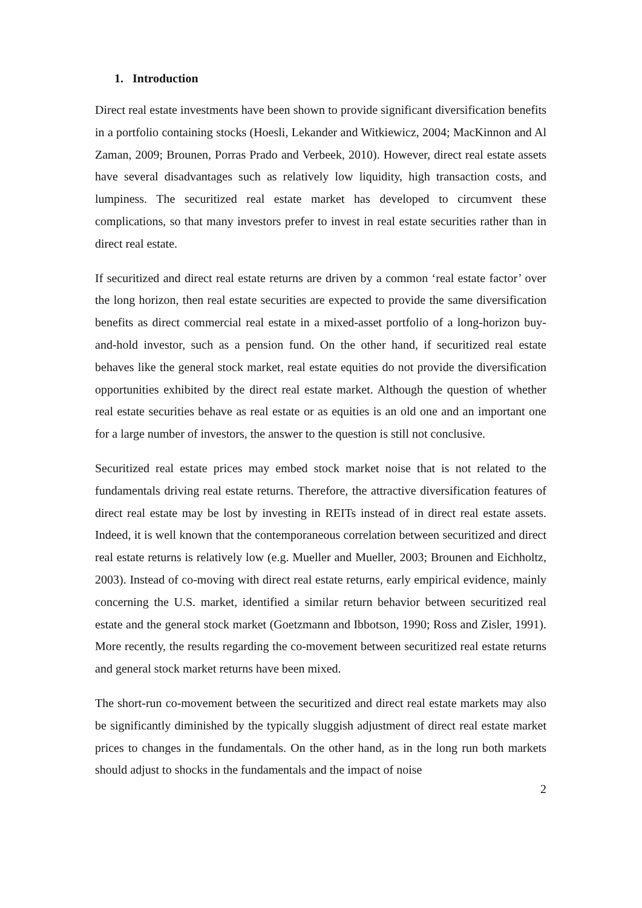1. Introduction
Direct real estate investments have been shown to provide significant diversification benefits in a portfolio containing stocks (Hoesli, Lekander and Witkiewicz, 2004; MacKinnon and Al Zaman, 2009; Brounen, Porras Prado and Verbeek, 2010). However, direct real estate assets have several disadvantages such as relatively low liquidity, high transaction costs, and lumpiness. The securitized real estate market has developed to circumvent these complications, so that many investors prefer to invest in real estate securities rather than in direct real estate.
If securitized and direct real estate returns are driven by a common ‘real estate factor’ over the long horizon, then real estate securities are expected to provide the same diversification benefits as direct commercial real estate in a mixed-asset portfolio of a long-horizon buy-and-hold investor, such as a pension fund. On the other hand, if securitized real estate behaves like the general stock market, real estate equities do not provide the diversification opportunities exhibited by the direct real estate market. Although the question of whether real estate securities behave as real estate or as equities is an old one and an important one for a large number of investors, the answer to the question is still not conclusive.
Securitized real estate prices may embed stock market noise that is not related to the fundamentals driving real estate returns. Therefore, the attractive diversification features of direct real estate may be lost by investing in REITs instead of in direct real estate assets. Indeed, it is well known that the contemporaneous correlation between securitized and direct real estate returns is relatively low (e.g. Mueller and Mueller, 2003; Brounen and Eichholtz, 2003). Instead of co-moving with direct real estate returns, early empirical evidence, mainly concerning the U.S. market, identified a similar return behavior between securitized real estate and the general stock market (Goetzmann and Ibbotson, 1990; Ross and Zisler, 1991). More recently, the results regarding the co-movement between securitized real estate returns and general stock market returns have been mixed.
The short-run co-movement between the securitized and direct real estate markets may also be significantly diminished by the typically sluggish adjustment of direct real estate market prices to changes in the fundamentals. On the other hand, as in the long run both markets should adjust to shocks in the fundamentals and the impact of noise
2